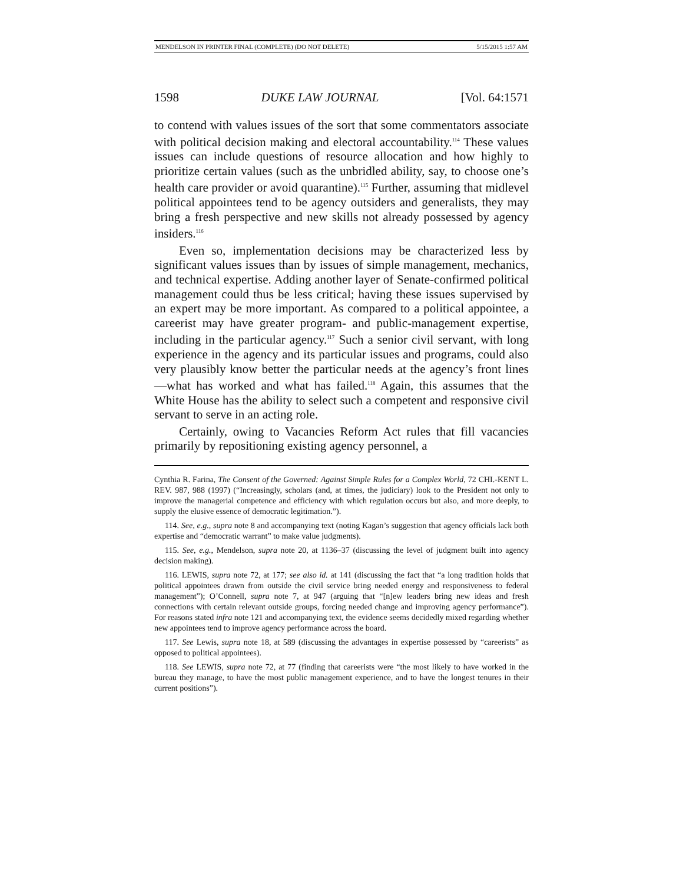MENDELSON IN PRINTER FINAL (COMPLETE) (DO NOT DELETE) 5/15/2015 1:57 AM
1598 DUKE LAW JOURNAL [Vol. 64:1571
to contend with values issues of the sort that some commentators associate with political decision making and electoral accountability.<sup>114</sup> These values issues can include questions of resource allocation and how highly to prioritize certain values (such as the unbridled ability, say, to choose one’s health care provider or avoid quarantine).<sup>115</sup> Further, assuming that midlevel political appointees tend to be agency outsiders and generalists, they may bring a fresh perspective and new skills not already possessed by agency insiders.<sup>116</sup>
Even so, implementation decisions may be characterized less by significant values issues than by issues of simple management, mechanics, and technical expertise. Adding another layer of Senate-confirmed political management could thus be less critical; having these issues supervised by an expert may be more important. As compared to a political appointee, a careerist may have greater program- and public-management expertise, including in the particular agency.<sup>117</sup> Such a senior civil servant, with long experience in the agency and its particular issues and programs, could also very plausibly know better the particular needs at the agency’s front lines—what has worked and what has failed.<sup>118</sup> Again, this assumes that the White House has the ability to select such a competent and responsive civil servant to serve in an acting role.
Certainly, owing to Vacancies Reform Act rules that fill vacancies primarily by repositioning existing agency personnel, a
Cynthia R. Farina, The Consent of the Governed: Against Simple Rules for a Complex World, 72 CHI.-KENT L. REV. 987, 988 (1997) (“Increasingly, scholars (and, at times, the judiciary) look to the President not only to improve the managerial competence and efficiency with which regulation occurs but also, and more deeply, to supply the elusive essence of democratic legitimation.”).
114. See, e.g., supra note 8 and accompanying text (noting Kagan’s suggestion that agency officials lack both expertise and “democratic warrant” to make value judgments).
115. See, e.g., Mendelson, supra note 20, at 1136–37 (discussing the level of judgment built into agency decision making).
116. LEWIS, supra note 72, at 177; see also id. at 141 (discussing the fact that “a long tradition holds that political appointees drawn from outside the civil service bring needed energy and responsiveness to federal management”); O’Connell, supra note 7, at 947 (arguing that “[n]ew leaders bring new ideas and fresh connections with certain relevant outside groups, forcing needed change and improving agency performance”). For reasons stated infra note 121 and accompanying text, the evidence seems decidedly mixed regarding whether new appointees tend to improve agency performance across the board.
117. See Lewis, supra note 18, at 589 (discussing the advantages in expertise possessed by “careerists” as opposed to political appointees).
118. See LEWIS, supra note 72, at 77 (finding that careerists were “the most likely to have worked in the bureau they manage, to have the most public management experience, and to have the longest tenures in their current positions”).